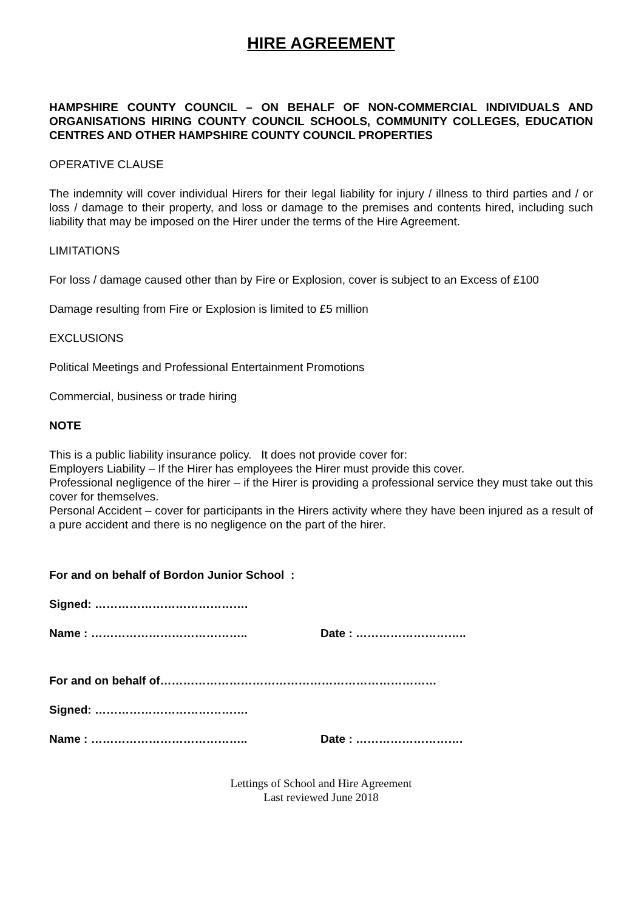HIRE AGREEMENT
HAMPSHIRE COUNTY COUNCIL – ON BEHALF OF NON-COMMERCIAL INDIVIDUALS AND ORGANISATIONS HIRING COUNTY COUNCIL SCHOOLS, COMMUNITY COLLEGES, EDUCATION CENTRES AND OTHER HAMPSHIRE COUNTY COUNCIL PROPERTIES
OPERATIVE CLAUSE
The indemnity will cover individual Hirers for their legal liability for injury / illness to third parties and / or loss / damage to their property, and loss or damage to the premises and contents hired, including such liability that may be imposed on the Hirer under the terms of the Hire Agreement.
LIMITATIONS
For loss / damage caused other than by Fire or Explosion, cover is subject to an Excess of £100
Damage resulting from Fire or Explosion is limited to £5 million
EXCLUSIONS
Political Meetings and Professional Entertainment Promotions
Commercial, business or trade hiring
NOTE
This is a public liability insurance policy. It does not provide cover for:
Employers Liability – If the Hirer has employees the Hirer must provide this cover.
Professional negligence of the hirer – if the Hirer is providing a professional service they must take out this cover for themselves.
Personal Accident – cover for participants in the Hirers activity where they have been injured as a result of a pure accident and there is no negligence on the part of the hirer.
For and on behalf of Bordon Junior School :
Signed: ………………………………….
Name : ………………………………….. Date : ………………………..
For and on behalf of………………………………………………………………
Signed: ………………………………….
Name : ………………………………….. Date : ……………………….
Lettings of School and Hire Agreement
Last reviewed June 2018